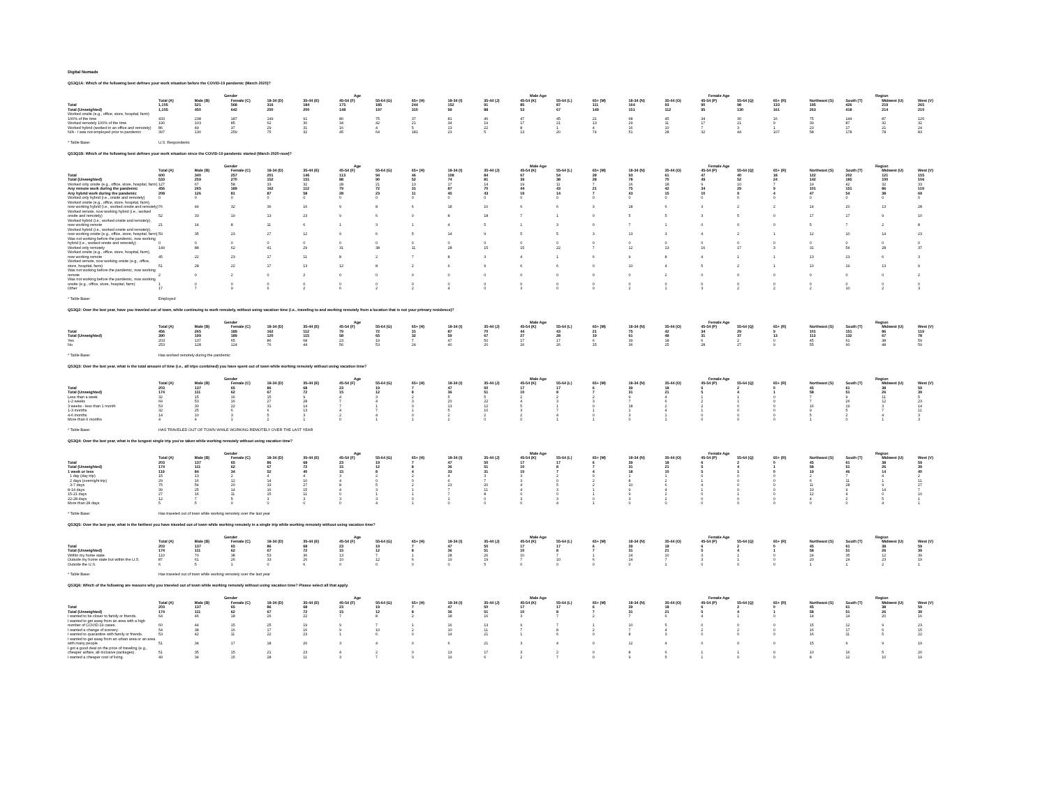Digital Nomads
QS3Q1A: Which of the following best defines your work situation before the COVID-19 pandemic (March 2020)?
| | | Gender | | Age | | | | | Male Age | | | | | Female Age | | | | | Region | | | |
| --- | --- | --- | --- | --- | --- | --- | --- | --- | --- | --- | --- | --- | --- | --- | --- | --- | --- | --- | --- | --- | --- | --- |
| | Total (A) | Male (B) | Female (C) | 18-34 (D) | 35-44 (E) | 45-54 (F) | 55-64 (G) | 65+ (H) | 18-34 (I) | 35-44 (J) | 45-54 (K) | 55-64 (L) | 65+ (M) | 18-34 (N) | 35-44 (O) | 45-54 (P) | 55-64 (Q) | 65+ (R) | Northeast (S) | South (T) | Midwest (U) | West (V) |
| Total | 1,105 | 521 | 568 | 316 | 184 | 175 | 185 | 244 | 152 | 91 | 85 | 87 | 111 | 164 | 93 | 90 | 98 | 133 | 195 | 426 | 219 | 265 |
| Total (Unweighted) | 1,105 | 450 | 642 | 250 | 200 | 148 | 197 | 310 | 99 | 88 | 53 | 67 | 149 | 151 | 112 | 95 | 130 | 161 | 263 | 418 | 214 | 210 |
| Worked onsite (e.g., office, store, hospital, farm) 100% of the time | 433 | 238 | 187 | 149 | 91 | 80 | 75 | 37 | 81 | 46 | 47 | 45 | 21 | 68 | 45 | 34 | 30 | 16 | 75 | 144 | 87 | 126 |
| Worked remotely 100% of the time | 190 | 103 | 85 | 62 | 30 | 34 | 42 | 21 | 34 | 19 | 17 | 21 | 13 | 29 | 11 | 17 | 21 | 9 | 39 | 87 | 32 | 32 |
| Worked hybrid (worked in an office and remotely) | 86 | 49 | 37 | 29 | 31 | 16 | 4 | 5 | 13 | 22 | 8 | 1 | 4 | 16 | 10 | 7 | 3 | 1 | 23 | 17 | 21 | 24 |
| N/A - I was not employed prior to pandemic | 397 | 130 | 259 | 75 | 32 | 45 | 64 | 181 | 23 | 5 | 13 | 20 | 74 | 51 | 28 | 32 | 44 | 107 | 58 | 178 | 78 | 83 |
* Table Base: U.S. Respondents
QS3Q1B: Which of the following best defines your work situation since the COVID-19 pandemic started (March 2020-now)?
| | | Gender | | Age | | | | | Male Age | | | | | Female Age | | | | | Region | | | |
| --- | --- | --- | --- | --- | --- | --- | --- | --- | --- | --- | --- | --- | --- | --- | --- | --- | --- | --- | --- | --- | --- | --- |
| | Total (A) | Male (B) | Female (C) | 18-34 (D) | 35-44 (E) | 45-54 (F) | 55-64 (G) | 65+ (H) | 18-34 (I) | 35-44 (J) | 45-54 (K) | 55-64 (L) | 65+ (M) | 18-34 (N) | 35-44 (O) | 45-54 (P) | 55-64 (Q) | 65+ (R) | Northeast (S) | South (T) | Midwest (U) | West (V) |
| Total | 600 | 340 | 257 | 201 | 146 | 113 | 94 | 46 | 108 | 84 | 67 | 54 | 28 | 93 | 61 | 47 | 40 | 18 | 122 | 202 | 121 | 155 |
| Total (Unweighted) | 533 | 259 | 270 | 152 | 151 | 88 | 90 | 52 | 74 | 81 | 39 | 38 | 28 | 78 | 70 | 49 | 52 | 24 | 142 | 185 | 100 | 106 |
| Worked only onsite (e.g., office, store, hospital, farm) | 127 | 67 | 58 | 33 | 32 | 28 | 21 | 13 | 17 | 14 | 19 | 11 | 7 | 16 | 18 | 9 | 10 | 7 | 19 | 42 | 32 | 33 |
| Any remote work during the pandemic | 456 | 265 | 189 | 162 | 112 | 79 | 72 | 31 | 87 | 70 | 44 | 43 | 21 | 75 | 42 | 34 | 29 | 9 | 101 | 151 | 86 | 119 |
| Any hybrid work during the pandemic | 208 | 126 | 81 | 87 | 58 | 28 | 23 | 11 | 45 | 43 | 19 | 14 | 7 | 43 | 15 | 10 | 9 | 4 | 47 | 54 | 38 | 69 |
| Worked only hybrid (i.e., onsite and remotely) | 0 | 0 | 0 | 0 | 0 | 0 | 0 | 0 | 0 | 0 | 0 | 0 | 0 | 0 | 0 | 0 | 0 | 0 | 0 | 0 | 0 | 0 |
| Worked onsite (e.g., office, store, hospital, farm), now working hybrid (i.e., worked onsite and remotely) | 76 | 44 | 32 | 36 | 16 | 9 | 8 | 6 | 18 | 10 | 6 | 6 | 3 | 18 | 6 | 3 | 2 | 2 | 14 | 20 | 13 | 28 |
| Worked remote, now working hybrid (i.e., worked onsite and remotely) | 52 | 33 | 19 | 13 | 23 | 9 | 6 | 0 | 8 | 18 | 7 | 1 | 0 | 5 | 5 | 3 | 5 | 0 | 17 | 17 | 9 | 10 |
| Worked hybrid (i.e., worked onsite and remotely), now working remote | 21 | 14 | 8 | 11 | 6 | 1 | 3 | 1 | 4 | 5 | 1 | 3 | 0 | 7 | 1 | 0 | 0 | 0 | 5 | 7 | 2 | 8 |
| Worked hybrid (i.e., worked onsite and remotely), now working onsite (e.g., office, store, hospital, farm) | 59 | 35 | 23 | 27 | 12 | 9 | 6 | 5 | 14 | 9 | 5 | 5 | 3 | 13 | 3 | 4 | 2 | 1 | 12 | 10 | 14 | 23 |
| Was not working before the pandemic, now working hybrid (i.e., worked onsite and remotely) | 0 | 0 | 0 | 0 | 0 | 0 | 0 | 0 | 0 | 0 | 0 | 0 | 0 | 0 | 0 | 0 | 0 | 0 | 0 | 0 | 0 | 0 |
| Worked only remotely | 149 | 88 | 62 | 41 | 29 | 31 | 38 | 11 | 28 | 15 | 15 | 22 | 7 | 12 | 13 | 16 | 17 | 3 | 31 | 54 | 28 | 37 |
| Worked onsite (e.g., office, store, hospital, farm), now working remote | 45 | 22 | 23 | 17 | 11 | 8 | 2 | 7 | 8 | 3 | 4 | 1 | 6 | 9 | 8 | 4 | 1 | 1 | 13 | 23 | 6 | 3 |
| Worked remote, now working onsite (e.g., office, store, hospital, farm) | 51 | 28 | 22 | 17 | 13 | 12 | 8 | 2 | 6 | 9 | 6 | 6 | 0 | 10 | 4 | 5 | 2 | 1 | 10 | 19 | 13 | 9 |
| Was not working before the pandemic, now working remote | 2 | 0 | 2 | 0 | 2 | 0 | 0 | 0 | 0 | 0 | 0 | 0 | 0 | 0 | 2 | 0 | 0 | 0 | 0 | 0 | 0 | 2 |
| Was not working before the pandemic, now working onsite (e.g., office, store, hospital, farm) | 1 | 0 | 0 | 0 | 0 | 0 | 0 | 0 | 0 | 0 | 0 | 0 | 0 | 0 | 0 | 0 | 0 | 0 | 0 | 0 | 0 | 0 |
| Other | 17 | 7 | 9 | 6 | 2 | 6 | 2 | 2 | 4 | 0 | 3 | 0 | 0 | 2 | 1 | 3 | 2 | 2 | 2 | 10 | 2 | 3 |
* Table Base: Employed
QS3Q2: Over the last year, have you traveled out of town, while continuing to work remotely, without using vacation time (i.e., traveling to and working remotely from a location that is not your primary residence)?
| | | Gender | | Age | | | | | Male Age | | | | | Female Age | | | | | Region | | | |
| --- | --- | --- | --- | --- | --- | --- | --- | --- | --- | --- | --- | --- | --- | --- | --- | --- | --- | --- | --- | --- | --- | --- |
| | Total (A) | Male (B) | Female (C) | 18-34 (D) | 35-44 (E) | 45-54 (F) | 55-64 (G) | 65+ (H) | 18-34 (I) | 35-44 (J) | 45-54 (K) | 55-64 (L) | 65+ (M) | 18-34 (N) | 35-44 (O) | 45-54 (P) | 55-64 (Q) | 65+ (R) | Northeast (S) | South (T) | Midwest (U) | West (V) |
| Total | 456 | 265 | 189 | 162 | 112 | 79 | 72 | 31 | 87 | 70 | 44 | 43 | 21 | 75 | 42 | 34 | 29 | 9 | 101 | 151 | 86 | 119 |
| Total (Unweighted) | 390 | 199 | 189 | 120 | 115 | 58 | 65 | 32 | 59 | 67 | 27 | 28 | 19 | 61 | 48 | 31 | 37 | 13 | 113 | 132 | 67 | 78 |
| Yes | 203 | 137 | 65 | 86 | 68 | 23 | 19 | 7 | 47 | 50 | 17 | 17 | 6 | 39 | 18 | 6 | 2 | 0 | 45 | 61 | 38 | 59 |
| No | 253 | 128 | 124 | 76 | 44 | 56 | 53 | 24 | 40 | 20 | 26 | 26 | 15 | 36 | 25 | 28 | 27 | 9 | 55 | 90 | 48 | 59 |
* Table Base: Has worked remotely during the pandemic
QS3Q3: Over the last year, what is the total amount of time (i.e., all trips combined) you have spent out of town while working remotely without using vacation time?
| | | Gender | | Age | | | | | Male Age | | | | | Female Age | | | | | Region | | | |
| --- | --- | --- | --- | --- | --- | --- | --- | --- | --- | --- | --- | --- | --- | --- | --- | --- | --- | --- | --- | --- | --- | --- |
| | Total (A) | Male (B) | Female (C) | 18-34 (D) | 35-44 (E) | 45-54 (F) | 55-64 (G) | 65+ (H) | 18-34 (I) | 35-44 (J) | 45-54 (K) | 55-64 (L) | 65+ (M) | 18-34 (N) | 35-44 (O) | 45-54 (P) | 55-64 (Q) | 65+ (R) | Northeast (S) | South (T) | Midwest (U) | West (V) |
| Total | 203 | 137 | 65 | 86 | 68 | 23 | 19 | 7 | 47 | 50 | 17 | 17 | 6 | 39 | 18 | 6 | 2 | 0 | 45 | 61 | 38 | 59 |
| Total (Unweighted) | 174 | 111 | 62 | 67 | 72 | 15 | 12 | 8 | 36 | 51 | 10 | 8 | 7 | 31 | 21 | 5 | 4 | 1 | 58 | 51 | 26 | 39 |
| Less than a week | 32 | 15 | 16 | 15 | 9 | 4 | 3 | 2 | 5 | 5 | 2 | 2 | 2 | 9 | 4 | 1 | 1 | 0 | 7 | 9 | 11 | 5 |
| 1-2 weeks | 69 | 53 | 16 | 27 | 28 | 7 | 4 | 3 | 20 | 22 | 4 | 3 | 3 | 7 | 6 | 2 | 1 | 0 | 7 | 26 | 12 | 23 |
| 3 weeks - less than 1 month | 53 | 30 | 22 | 31 | 14 | 7 | 1 | 0 | 13 | 12 | 5 | 1 | 0 | 18 | 2 | 2 | 0 | 0 | 16 | 19 | 3 | 14 |
| 1-3 months | 32 | 25 | 6 | 6 | 13 | 4 | 7 | 1 | 5 | 10 | 3 | 7 | 1 | 1 | 4 | 1 | 0 | 0 | 9 | 5 | 7 | 11 |
| 4-6 months | 14 | 10 | 3 | 5 | 3 | 2 | 4 | 0 | 2 | 2 | 2 | 4 | 0 | 3 | 1 | 0 | 0 | 0 | 5 | 2 | 4 | 3 |
| More than 6 months | 4 | 4 | 1 | 2 | 1 | 0 | 1 | 1 | 2 | 0 | 0 | 1 | 1 | 0 | 1 | 0 | 0 | 0 | 1 | 0 | 1 | 3 |
* Table Base: HAS TRAVELED OUT OF TOWN WHILE WORKING REMOTELY OVER THE LAST YEAR
QS3Q4: Over the last year, what is the longest single trip you've taken while working remotely without using vacation time?
| | | Gender | | Age | | | | | Male Age | | | | | Female Age | | | | | Region | | | |
| --- | --- | --- | --- | --- | --- | --- | --- | --- | --- | --- | --- | --- | --- | --- | --- | --- | --- | --- | --- | --- | --- | --- |
| | Total (A) | Male (B) | Female (C) | 18-34 (D) | 35-44 (E) | 45-54 (F) | 55-64 (G) | 65+ (H) | 18-34 (I) | 35-44 (J) | 45-54 (K) | 55-64 (L) | 65+ (M) | 18-34 (N) | 35-44 (O) | 45-54 (P) | 55-64 (Q) | 65+ (R) | Northeast (S) | South (T) | Midwest (U) | West (V) |
| Total | 203 | 137 | 65 | 86 | 68 | 23 | 19 | 7 | 47 | 50 | 17 | 17 | 6 | 39 | 18 | 6 | 2 | 0 | 45 | 61 | 38 | 59 |
| Total (Unweighted) | 174 | 111 | 62 | 67 | 72 | 15 | 12 | 8 | 36 | 51 | 10 | 8 | 7 | 31 | 21 | 5 | 4 | 1 | 58 | 51 | 26 | 39 |
| 1 week or less | 119 | 84 | 34 | 52 | 40 | 15 | 8 | 4 | 33 | 31 | 10 | 7 | 4 | 18 | 10 | 5 | 1 | 0 | 19 | 46 | 14 | 40 |
| 1 day (day trip) | 15 | 13 | 2 | 4 | 4 | 3 | 2 | 2 | 4 | 3 | 3 | 2 | 0 | 1 | 1 | 0 | 0 | 0 | 2 | 7 | 4 | 2 |
| 2 days (overnight trip) | 29 | 16 | 12 | 14 | 10 | 4 | 0 | 0 | 6 | 7 | 3 | 0 | 2 | 8 | 2 | 1 | 0 | 0 | 6 | 11 | 1 | 11 |
| 3-7 days | 75 | 54 | 20 | 33 | 27 | 8 | 5 | 2 | 23 | 20 | 4 | 5 | 2 | 10 | 6 | 4 | 0 | 0 | 11 | 28 | 9 | 27 |
| 8-14 days | 39 | 25 | 14 | 16 | 15 | 4 | 3 | 1 | 7 | 11 | 4 | 3 | 1 | 9 | 4 | 1 | 0 | 0 | 10 | 9 | 14 | 7 |
| 15-21 days | 27 | 16 | 11 | 15 | 11 | 0 | 1 | 1 | 7 | 8 | 0 | 0 | 1 | 9 | 2 | 0 | 1 | 0 | 12 | 4 | 0 | 10 |
| 22-28 days | 12 | 7 | 5 | 3 | 3 | 3 | 3 | 0 | 1 | 0 | 3 | 3 | 0 | 3 | 2 | 0 | 0 | 0 | 4 | 2 | 5 | 1 |
| More than 28 days | 5 | 5 | 0 | 0 | 0 | 0 | 4 | 1 | 0 | 0 | 0 | 4 | 1 | 0 | 0 | 0 | 0 | 0 | 0 | 0 | 4 | 1 |
* Table Base: Has traveled out of town while working remotely over the last year
QS3Q5: Over the last year, what is the farthest you have traveled out of town while working remotely in a single trip while working remotely without using vacation time?
| | | Gender | | Age | | | | | Male Age | | | | | Female Age | | | | | Region | | | |
| --- | --- | --- | --- | --- | --- | --- | --- | --- | --- | --- | --- | --- | --- | --- | --- | --- | --- | --- | --- | --- | --- | --- |
| | Total (A) | Male (B) | Female (C) | 18-34 (D) | 35-44 (E) | 45-54 (F) | 55-64 (G) | 65+ (H) | 18-34 (I) | 35-44 (J) | 45-54 (K) | 55-64 (L) | 65+ (M) | 18-34 (N) | 35-44 (O) | 45-54 (P) | 55-64 (Q) | 65+ (R) | Northeast (S) | South (T) | Midwest (U) | West (V) |
| Total | 203 | 137 | 65 | 86 | 68 | 23 | 19 | 7 | 47 | 50 | 17 | 17 | 6 | 39 | 18 | 6 | 2 | 0 | 45 | 61 | 38 | 59 |
| Total (Unweighted) | 174 | 111 | 62 | 67 | 72 | 15 | 12 | 8 | 36 | 51 | 10 | 8 | 7 | 31 | 21 | 5 | 4 | 1 | 58 | 51 | 26 | 39 |
| Within my home state | 110 | 70 | 38 | 53 | 36 | 13 | 7 | 1 | 28 | 26 | 10 | 7 | 1 | 24 | 10 | 3 | 1 | 0 | 24 | 35 | 12 | 39 |
| Outside my home state but within the U.S. | 87 | 61 | 26 | 33 | 26 | 10 | 12 | 6 | 19 | 19 | 7 | 10 | 6 | 14 | 7 | 3 | 1 | 0 | 20 | 24 | 23 | 19 |
| Outside the U.S. | 6 | 5 | 1 | 0 | 6 | 0 | 0 | 0 | 0 | 5 | 0 | 0 | 0 | 0 | 1 | 0 | 0 | 0 | 1 | 1 | 2 | 1 |
* Table Base: Has traveled out of town while working remotely over the last year
QS3Q6: Which of the following are reasons why you traveled out of town while working remotely without using vacation time? Please select all that apply.
| | | Gender | | Age | | | | | Male Age | | | | | Female Age | | | | | Region | | | |
| --- | --- | --- | --- | --- | --- | --- | --- | --- | --- | --- | --- | --- | --- | --- | --- | --- | --- | --- | --- | --- | --- | --- |
| | Total (A) | Male (B) | Female (C) | 18-34 (D) | 35-44 (E) | 45-54 (F) | 55-64 (G) | 65+ (H) | 18-34 (I) | 35-44 (J) | 45-54 (K) | 55-64 (L) | 65+ (M) | 18-34 (N) | 35-44 (O) | 45-54 (P) | 55-64 (Q) | 65+ (R) | Northeast (S) | South (T) | Midwest (U) | West (V) |
| Total | 203 | 137 | 65 | 86 | 68 | 23 | 19 | 7 | 47 | 50 | 17 | 17 | 6 | 39 | 18 | 6 | 2 | 0 | 45 | 61 | 38 | 59 |
| Total (Unweighted) | 174 | 111 | 62 | 67 | 72 | 15 | 12 | 8 | 36 | 51 | 10 | 8 | 7 | 31 | 21 | 5 | 4 | 1 | 58 | 51 | 26 | 39 |
| I wanted to be closer to family or friends. | 64 | 46 | 18 | 26 | 22 | 7 | 8 | 2 | 18 | 16 | 3 | 7 | 2 | 7 | 6 | 4 | 1 | 0 | 14 | 14 | 20 | 16 |
| I wanted to get away from an area with a high number of COVID-19 cases. | 60 | 44 | 15 | 25 | 19 | 9 | 7 | 1 | 16 | 13 | 9 | 7 | 1 | 10 | 5 | 0 | 0 | 0 | 15 | 12 | 9 | 23 |
| I wanted a change of scenery. | 54 | 38 | 16 | 17 | 16 | 9 | 10 | 2 | 10 | 11 | 7 | 8 | 2 | 7 | 4 | 2 | 2 | 0 | 16 | 17 | 6 | 15 |
| I wanted to quarantine with family or friends. | 53 | 42 | 11 | 22 | 23 | 1 | 6 | 0 | 14 | 21 | 1 | 6 | 0 | 8 | 3 | 0 | 0 | 0 | 16 | 11 | 5 | 22 |
| I wanted to get away from an urban area or an area with many people. | 51 | 34 | 17 | 18 | 26 | 3 | 4 | 0 | 6 | 21 | 3 | 4 | 0 | 12 | 4 | 0 | 0 | 0 | 15 | 9 | 9 | 19 |
| I got a good deal on the price of traveling (e.g., cheaper airfare, all-inclusive packages). | 51 | 35 | 15 | 21 | 23 | 4 | 2 | 0 | 13 | 17 | 3 | 2 | 0 | 8 | 6 | 1 | 1 | 0 | 10 | 16 | 5 | 20 |
| I wanted a cheaper cost of living. | 49 | 34 | 15 | 28 | 11 | 3 | 7 | 0 | 19 | 6 | 2 | 7 | 0 | 9 | 5 | 1 | 0 | 0 | 8 | 12 | 10 | 19 |